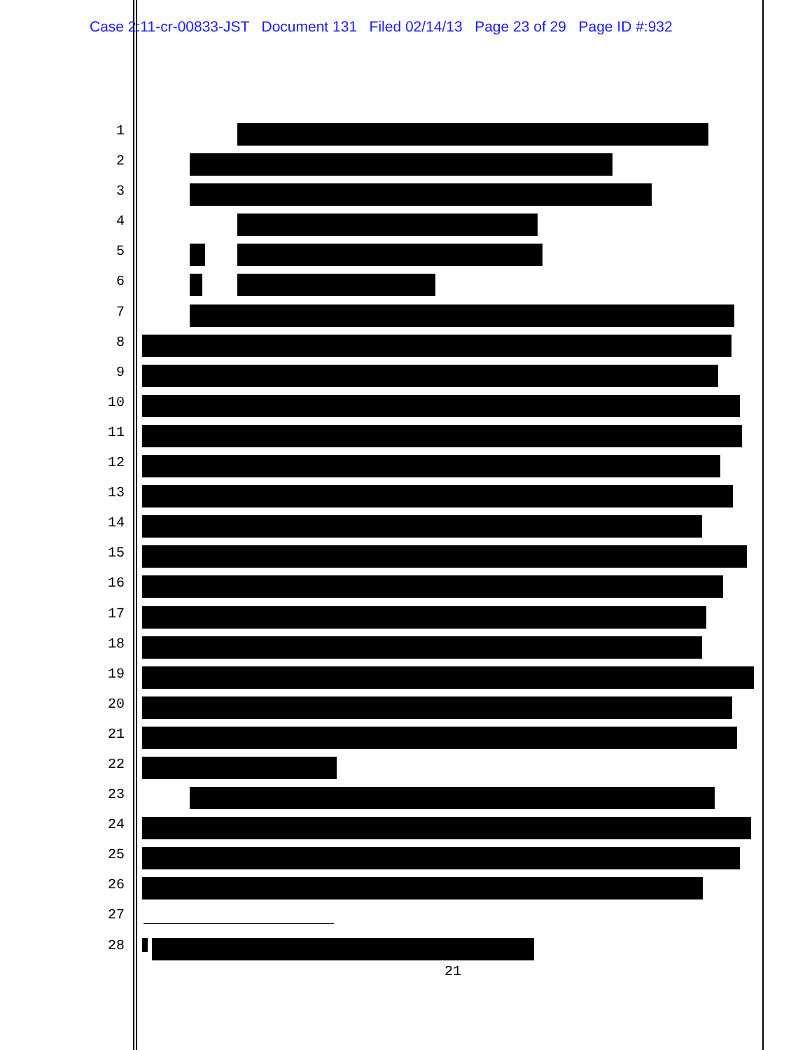Case 2:11-cr-00833-JST Document 131 Filed 02/14/13 Page 23 of 29 Page ID #:932
1
2
3
4
5
6
7
8
9
10
11
12
13
14
15
16
17
18
19
20
21
22
23
24
25
26
27
28
21